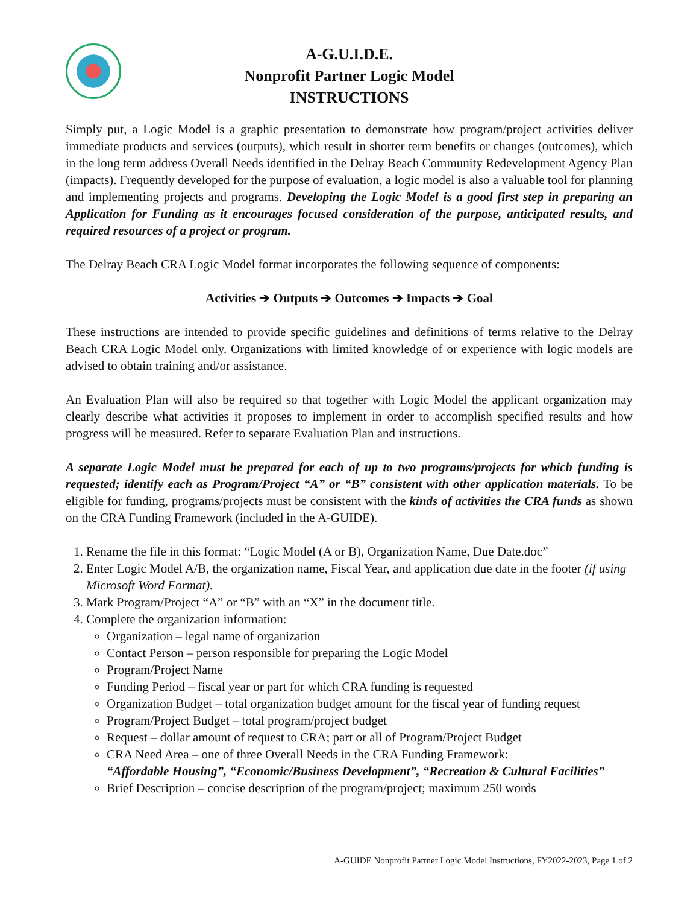A-G.U.I.D.E.
Nonprofit Partner Logic Model
INSTRUCTIONS
Simply put, a Logic Model is a graphic presentation to demonstrate how program/project activities deliver immediate products and services (outputs), which result in shorter term benefits or changes (outcomes), which in the long term address Overall Needs identified in the Delray Beach Community Redevelopment Agency Plan (impacts). Frequently developed for the purpose of evaluation, a logic model is also a valuable tool for planning and implementing projects and programs. Developing the Logic Model is a good first step in preparing an Application for Funding as it encourages focused consideration of the purpose, anticipated results, and required resources of a project or program.
The Delray Beach CRA Logic Model format incorporates the following sequence of components:
Activities ➔ Outputs ➔ Outcomes ➔ Impacts ➔ Goal
These instructions are intended to provide specific guidelines and definitions of terms relative to the Delray Beach CRA Logic Model only. Organizations with limited knowledge of or experience with logic models are advised to obtain training and/or assistance.
An Evaluation Plan will also be required so that together with Logic Model the applicant organization may clearly describe what activities it proposes to implement in order to accomplish specified results and how progress will be measured. Refer to separate Evaluation Plan and instructions.
A separate Logic Model must be prepared for each of up to two programs/projects for which funding is requested; identify each as Program/Project “A” or “B” consistent with other application materials. To be eligible for funding, programs/projects must be consistent with the kinds of activities the CRA funds as shown on the CRA Funding Framework (included in the A-GUIDE).
1. Rename the file in this format: “Logic Model (A or B), Organization Name, Due Date.doc”
2. Enter Logic Model A/B, the organization name, Fiscal Year, and application due date in the footer (if using Microsoft Word Format).
3. Mark Program/Project “A” or “B” with an “X” in the document title.
4. Complete the organization information:
Organization – legal name of organization
Contact Person – person responsible for preparing the Logic Model
Program/Project Name
Funding Period – fiscal year or part for which CRA funding is requested
Organization Budget – total organization budget amount for the fiscal year of funding request
Program/Project Budget – total program/project budget
Request – dollar amount of request to CRA; part or all of Program/Project Budget
CRA Need Area – one of three Overall Needs in the CRA Funding Framework:
“Affordable Housing”, “Economic/Business Development”, “Recreation & Cultural Facilities”
Brief Description – concise description of the program/project; maximum 250 words
A-GUIDE Nonprofit Partner Logic Model Instructions, FY2022-2023, Page 1 of 2